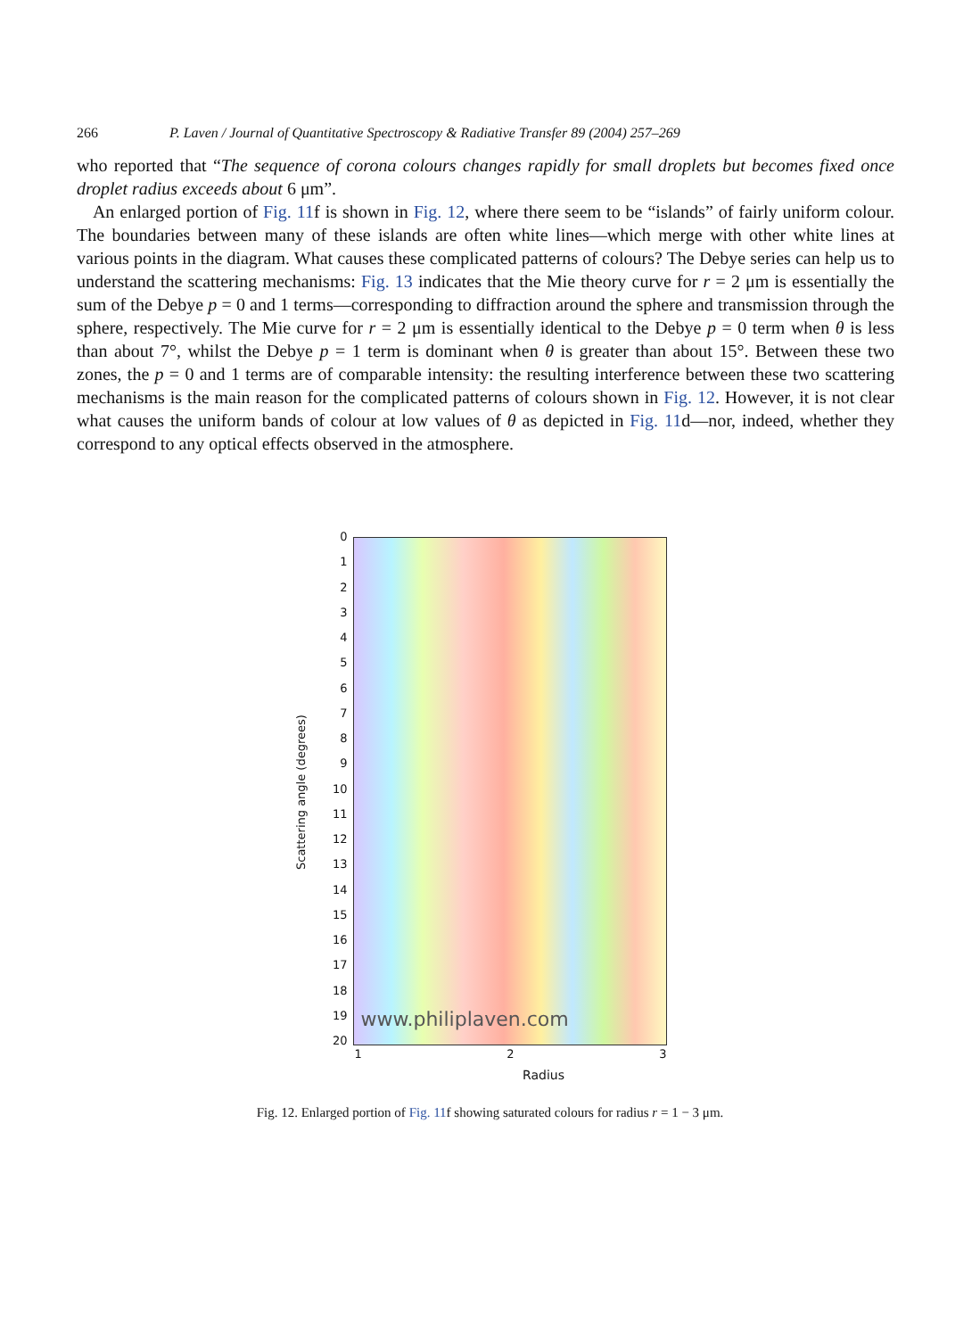266 P. Laven / Journal of Quantitative Spectroscopy & Radiative Transfer 89 (2004) 257–269
who reported that “The sequence of corona colours changes rapidly for small droplets but becomes fixed once droplet radius exceeds about 6 μm”.
An enlarged portion of Fig. 11f is shown in Fig. 12, where there seem to be “islands” of fairly uniform colour. The boundaries between many of these islands are often white lines—which merge with other white lines at various points in the diagram. What causes these complicated patterns of colours? The Debye series can help us to understand the scattering mechanisms: Fig. 13 indicates that the Mie theory curve for r = 2 μm is essentially the sum of the Debye p = 0 and 1 terms—corresponding to diffraction around the sphere and transmission through the sphere, respectively. The Mie curve for r = 2 μm is essentially identical to the Debye p = 0 term when θ is less than about 7°, whilst the Debye p = 1 term is dominant when θ is greater than about 15°. Between these two zones, the p = 0 and 1 terms are of comparable intensity: the resulting interference between these two scattering mechanisms is the main reason for the complicated patterns of colours shown in Fig. 12. However, it is not clear what causes the uniform bands of colour at low values of θ as depicted in Fig. 11d—nor, indeed, whether they correspond to any optical effects observed in the atmosphere.
Scattering angle (degrees)
0
1
2
3
4
5
6
7
8
9
10
11
12
13
14
15
16
17
18
19
20
www.philiplaven.com
1 2 3
Radius
Fig. 12. Enlarged portion of Fig. 11f showing saturated colours for radius r = 1 − 3 μm.